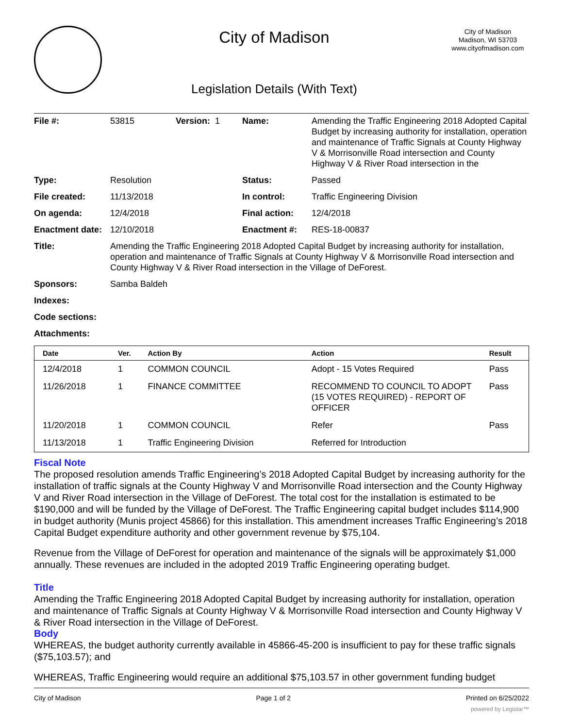City of Madison
Legislation Details (With Text)
City of Madison
Madison, WI 53703
www.cityofmadison.com
| File #: | 53815 | Version: 1 | Name: | Amending the Traffic Engineering 2018 Adopted Capital Budget by increasing authority for installation, operation and maintenance of Traffic Signals at County Highway V & Morrisonville Road intersection and County Highway V & River Road intersection in the |
| Type: | Resolution | | Status: | Passed |
| File created: | 11/13/2018 | | In control: | Traffic Engineering Division |
| On agenda: | 12/4/2018 | | Final action: | 12/4/2018 |
| Enactment date: | 12/10/2018 | | Enactment #: | RES-18-00837 |
| Title: | Amending the Traffic Engineering 2018 Adopted Capital Budget by increasing authority for installation, operation and maintenance of Traffic Signals at County Highway V & Morrisonville Road intersection and County Highway V & River Road intersection in the Village of DeForest. | | | |
| Sponsors: | Samba Baldeh | | | |
| Indexes: | | | | |
| Code sections: | | | | |
| Attachments: | | | | |
| Date | Ver. | Action By | Action | Result |
| --- | --- | --- | --- | --- |
| 12/4/2018 | 1 | COMMON COUNCIL | Adopt - 15 Votes Required | Pass |
| 11/26/2018 | 1 | FINANCE COMMITTEE | RECOMMEND TO COUNCIL TO ADOPT (15 VOTES REQUIRED) - REPORT OF OFFICER | Pass |
| 11/20/2018 | 1 | COMMON COUNCIL | Refer | Pass |
| 11/13/2018 | 1 | Traffic Engineering Division | Referred for Introduction | |
Fiscal Note
The proposed resolution amends Traffic Engineering’s 2018 Adopted Capital Budget by increasing authority for the installation of traffic signals at the County Highway V and Morrisonville Road intersection and the County Highway V and River Road intersection in the Village of DeForest. The total cost for the installation is estimated to be $190,000 and will be funded by the Village of DeForest. The Traffic Engineering capital budget includes $114,900 in budget authority (Munis project 45866) for this installation. This amendment increases Traffic Engineering’s 2018 Capital Budget expenditure authority and other government revenue by $75,104.
Revenue from the Village of DeForest for operation and maintenance of the signals will be approximately $1,000 annually. These revenues are included in the adopted 2019 Traffic Engineering operating budget.
Title
Amending the Traffic Engineering 2018 Adopted Capital Budget by increasing authority for installation, operation and maintenance of Traffic Signals at County Highway V & Morrisonville Road intersection and County Highway V & River Road intersection in the Village of DeForest.
Body
WHEREAS, the budget authority currently available in 45866-45-200 is insufficient to pay for these traffic signals ($75,103.57); and
WHEREAS, Traffic Engineering would require an additional $75,103.57 in other government funding budget
City of Madison Page 1 of 2 Printed on 6/25/2022
powered by Legistar™